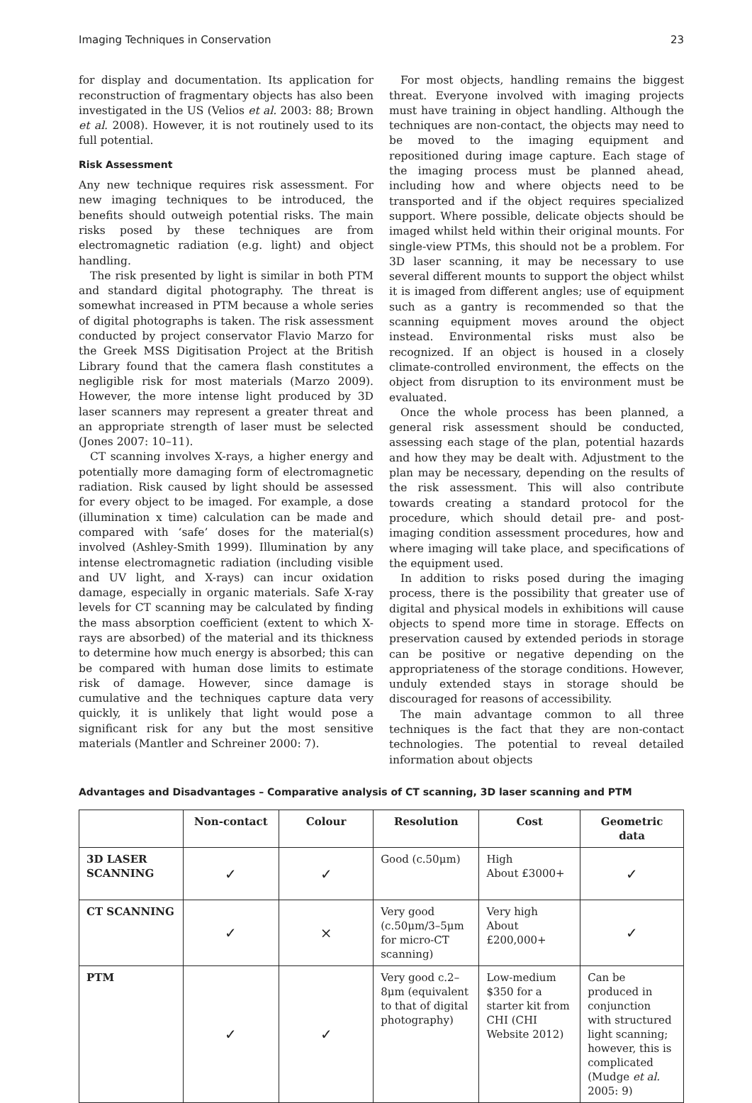Imaging Techniques in Conservation 23
for display and documentation. Its application for reconstruction of fragmentary objects has also been investigated in the US (Velios et al. 2003: 88; Brown et al. 2008). However, it is not routinely used to its full potential.
Risk Assessment
Any new technique requires risk assessment. For new imaging techniques to be introduced, the benefits should outweigh potential risks. The main risks posed by these techniques are from electromagnetic radiation (e.g. light) and object handling.
The risk presented by light is similar in both PTM and standard digital photography. The threat is somewhat increased in PTM because a whole series of digital photographs is taken. The risk assessment conducted by project conservator Flavio Marzo for the Greek MSS Digitisation Project at the British Library found that the camera flash constitutes a negligible risk for most materials (Marzo 2009). However, the more intense light produced by 3D laser scanners may represent a greater threat and an appropriate strength of laser must be selected (Jones 2007: 10–11).
CT scanning involves X-rays, a higher energy and potentially more damaging form of electromagnetic radiation. Risk caused by light should be assessed for every object to be imaged. For example, a dose (illumination x time) calculation can be made and compared with ‘safe’ doses for the material(s) involved (Ashley-Smith 1999). Illumination by any intense electromagnetic radiation (including visible and UV light, and X-rays) can incur oxidation damage, especially in organic materials. Safe X-ray levels for CT scanning may be calculated by finding the mass absorption coefficient (extent to which X-rays are absorbed) of the material and its thickness to determine how much energy is absorbed; this can be compared with human dose limits to estimate risk of damage. However, since damage is cumulative and the techniques capture data very quickly, it is unlikely that light would pose a significant risk for any but the most sensitive materials (Mantler and Schreiner 2000: 7).
For most objects, handling remains the biggest threat. Everyone involved with imaging projects must have training in object handling. Although the techniques are non-contact, the objects may need to be moved to the imaging equipment and repositioned during image capture. Each stage of the imaging process must be planned ahead, including how and where objects need to be transported and if the object requires specialized support. Where possible, delicate objects should be imaged whilst held within their original mounts. For single-view PTMs, this should not be a problem. For 3D laser scanning, it may be necessary to use several different mounts to support the object whilst it is imaged from different angles; use of equipment such as a gantry is recommended so that the scanning equipment moves around the object instead. Environmental risks must also be recognized. If an object is housed in a closely climate-controlled environment, the effects on the object from disruption to its environment must be evaluated.
Once the whole process has been planned, a general risk assessment should be conducted, assessing each stage of the plan, potential hazards and how they may be dealt with. Adjustment to the plan may be necessary, depending on the results of the risk assessment. This will also contribute towards creating a standard protocol for the procedure, which should detail pre- and post- imaging condition assessment procedures, how and where imaging will take place, and specifications of the equipment used.
In addition to risks posed during the imaging process, there is the possibility that greater use of digital and physical models in exhibitions will cause objects to spend more time in storage. Effects on preservation caused by extended periods in storage can be positive or negative depending on the appropriateness of the storage conditions. However, unduly extended stays in storage should be discouraged for reasons of accessibility.
The main advantage common to all three techniques is the fact that they are non-contact technologies. The potential to reveal detailed information about objects
Advantages and Disadvantages – Comparative analysis of CT scanning, 3D laser scanning and PTM
| | Non-contact | Colour | Resolution | Cost | Geometric data |
| --- | --- | --- | --- | --- | --- |
| 3D LASER SCANNING | ✓ | ✓ | Good (c.50μm) | High About £3000+ | ✓ |
| CT SCANNING | ✓ | × | Very good (c.50μm/3–5μm for micro-CT scanning) | Very high About £200,000+ | ✓ |
| PTM | ✓ | ✓ | Very good c.2–8μm (equivalent to that of digital photography) | Low-medium $350 for a starter kit from CHI (CHI Website 2012) | Can be produced in conjunction with structured light scanning; however, this is complicated (Mudge et al. 2005: 9) |